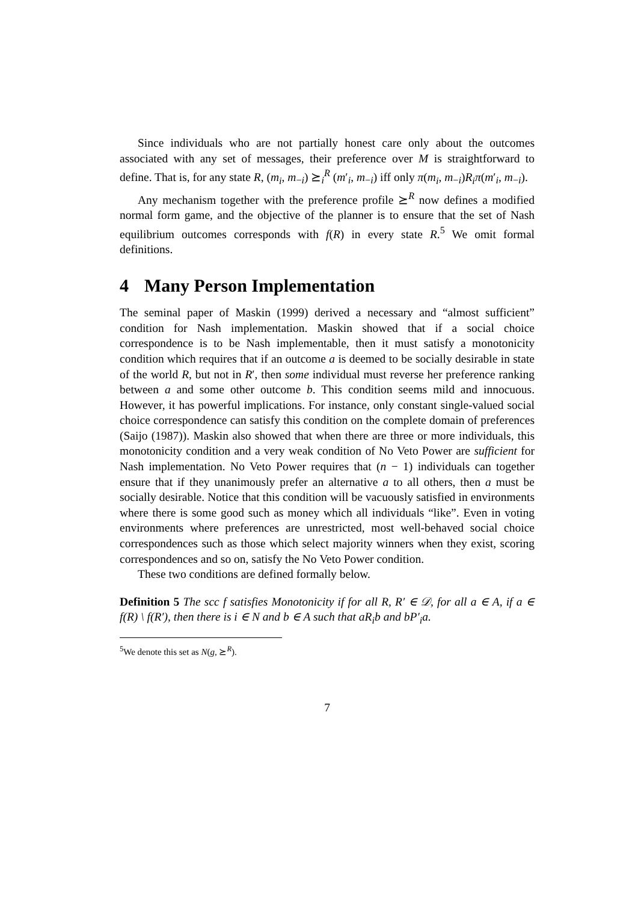Since individuals who are not partially honest care only about the outcomes associated with any set of messages, their preference over M is straightforward to define. That is, for any state R, (m<sub>i</sub>, m<sub>−i</sub>) ⪰<sub>i</sub><sup>R</sup> (m′<sub>i</sub>, m<sub>−i</sub>) iff only π(m<sub>i</sub>, m<sub>−i</sub>)R<sub>i</sub>π(m′<sub>i</sub>, m<sub>−i</sub>).
Any mechanism together with the preference profile ⪰<sup>R</sup> now defines a modified normal form game, and the objective of the planner is to ensure that the set of Nash equilibrium outcomes corresponds with f(R) in every state R.<sup>5</sup> We omit formal definitions.
4 Many Person Implementation
The seminal paper of Maskin (1999) derived a necessary and “almost sufficient” condition for Nash implementation. Maskin showed that if a social choice correspondence is to be Nash implementable, then it must satisfy a monotonicity condition which requires that if an outcome a is deemed to be socially desirable in state of the world R, but not in R′, then some individual must reverse her preference ranking between a and some other outcome b. This condition seems mild and innocuous. However, it has powerful implications. For instance, only constant single-valued social choice correspondence can satisfy this condition on the complete domain of preferences (Saijo (1987)). Maskin also showed that when there are three or more individuals, this monotonicity condition and a very weak condition of No Veto Power are sufficient for Nash implementation. No Veto Power requires that (n − 1) individuals can together ensure that if they unanimously prefer an alternative a to all others, then a must be socially desirable. Notice that this condition will be vacuously satisfied in environments where there is some good such as money which all individuals “like”. Even in voting environments where preferences are unrestricted, most well-behaved social choice correspondences such as those which select majority winners when they exist, scoring correspondences and so on, satisfy the No Veto Power condition.
These two conditions are defined formally below.
Definition 5 The scc f satisfies Monotonicity if for all R, R′ ∈ 𝒟, for all a ∈ A, if a ∈ f(R) \ f(R′), then there is i ∈ N and b ∈ A such that aR<sub>i</sub>b and bP′<sub>i</sub>a.
<sup>5</sup> We denote this set as N(g, ⪰<sup>R</sup>).
7